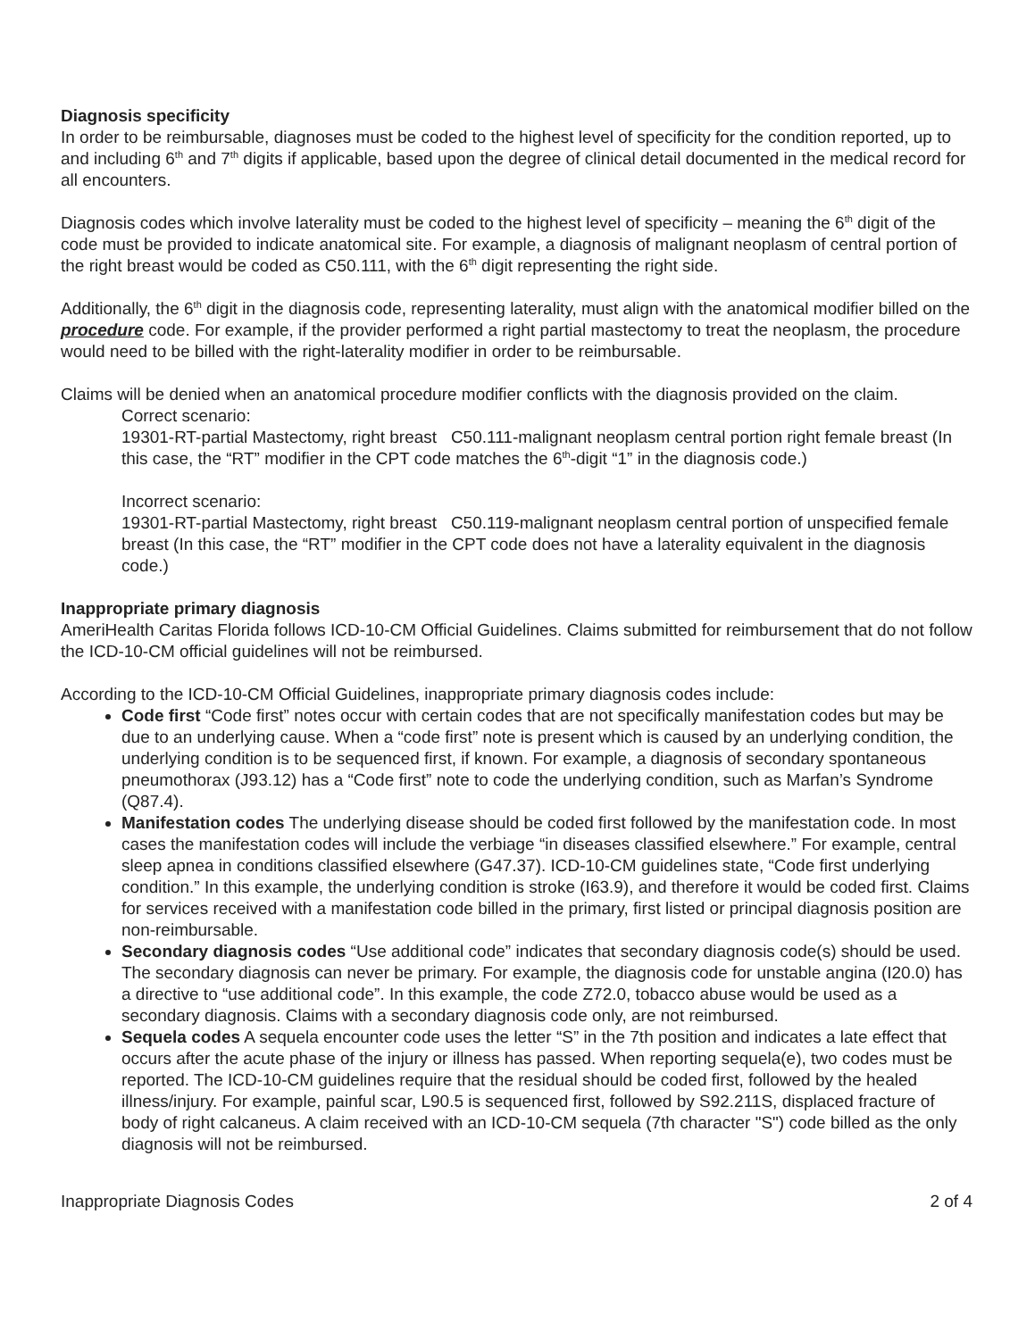Diagnosis specificity
In order to be reimbursable, diagnoses must be coded to the highest level of specificity for the condition reported, up to and including 6<sup>th</sup> and 7<sup>th</sup> digits if applicable, based upon the degree of clinical detail documented in the medical record for all encounters.
Diagnosis codes which involve laterality must be coded to the highest level of specificity – meaning the 6<sup>th</sup> digit of the code must be provided to indicate anatomical site. For example, a diagnosis of malignant neoplasm of central portion of the right breast would be coded as C50.111, with the 6<sup>th</sup> digit representing the right side.
Additionally, the 6<sup>th</sup> digit in the diagnosis code, representing laterality, must align with the anatomical modifier billed on the procedure code. For example, if the provider performed a right partial mastectomy to treat the neoplasm, the procedure would need to be billed with the right-laterality modifier in order to be reimbursable.
Claims will be denied when an anatomical procedure modifier conflicts with the diagnosis provided on the claim.
Correct scenario:
19301-RT-partial Mastectomy, right breast C50.111-malignant neoplasm central portion right female breast (In this case, the “RT” modifier in the CPT code matches the 6<sup>th</sup>-digit “1” in the diagnosis code.)
Incorrect scenario:
19301-RT-partial Mastectomy, right breast C50.119-malignant neoplasm central portion of unspecified female breast (In this case, the “RT” modifier in the CPT code does not have a laterality equivalent in the diagnosis code.)
Inappropriate primary diagnosis
AmeriHealth Caritas Florida follows ICD-10-CM Official Guidelines. Claims submitted for reimbursement that do not follow the ICD-10-CM official guidelines will not be reimbursed.
According to the ICD-10-CM Official Guidelines, inappropriate primary diagnosis codes include:
Code first “Code first” notes occur with certain codes that are not specifically manifestation codes but may be due to an underlying cause. When a “code first” note is present which is caused by an underlying condition, the underlying condition is to be sequenced first, if known. For example, a diagnosis of secondary spontaneous pneumothorax (J93.12) has a “Code first” note to code the underlying condition, such as Marfan’s Syndrome (Q87.4).
Manifestation codes The underlying disease should be coded first followed by the manifestation code. In most cases the manifestation codes will include the verbiage “in diseases classified elsewhere.” For example, central sleep apnea in conditions classified elsewhere (G47.37). ICD-10-CM guidelines state, “Code first underlying condition.” In this example, the underlying condition is stroke (I63.9), and therefore it would be coded first. Claims for services received with a manifestation code billed in the primary, first listed or principal diagnosis position are non-reimbursable.
Secondary diagnosis codes “Use additional code” indicates that secondary diagnosis code(s) should be used. The secondary diagnosis can never be primary. For example, the diagnosis code for unstable angina (I20.0) has a directive to “use additional code”. In this example, the code Z72.0, tobacco abuse would be used as a secondary diagnosis. Claims with a secondary diagnosis code only, are not reimbursed.
Sequela codes A sequela encounter code uses the letter “S” in the 7th position and indicates a late effect that occurs after the acute phase of the injury or illness has passed. When reporting sequela(e), two codes must be reported. The ICD-10-CM guidelines require that the residual should be coded first, followed by the healed illness/injury. For example, painful scar, L90.5 is sequenced first, followed by S92.211S, displaced fracture of body of right calcaneus. A claim received with an ICD-10-CM sequela (7th character "S") code billed as the only diagnosis will not be reimbursed.
Inappropriate Diagnosis Codes 2 of 4